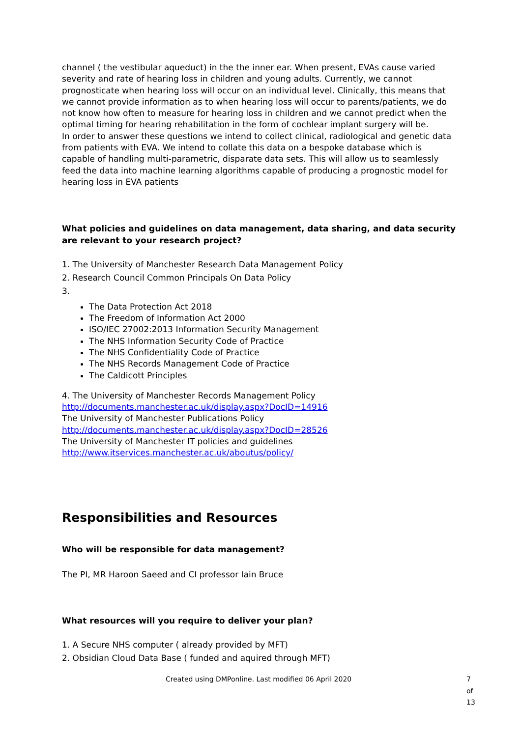channel ( the vestibular aqueduct) in the the inner ear. When present, EVAs cause varied severity and rate of hearing loss in children and young adults. Currently, we cannot prognosticate when hearing loss will occur on an individual level. Clinically, this means that we cannot provide information as to when hearing loss will occur to parents/patients, we do not know how often to measure for hearing loss in children and we cannot predict when the optimal timing for hearing rehabilitation in the form of cochlear implant surgery will be.
In order to answer these questions we intend to collect clinical, radiological and genetic data from patients with EVA. We intend to collate this data on a bespoke database which is capable of handling multi-parametric, disparate data sets. This will allow us to seamlessly feed the data into machine learning algorithms capable of producing a prognostic model for hearing loss in EVA patients
What policies and guidelines on data management, data sharing, and data security are relevant to your research project?
1. The University of Manchester Research Data Management Policy
2. Research Council Common Principals On Data Policy
3.
The Data Protection Act 2018
The Freedom of Information Act 2000
ISO/IEC 27002:2013 Information Security Management
The NHS Information Security Code of Practice
The NHS Confidentiality Code of Practice
The NHS Records Management Code of Practice
The Caldicott Principles
4. The University of Manchester Records Management Policy
http://documents.manchester.ac.uk/display.aspx?DocID=14916
The University of Manchester Publications Policy
http://documents.manchester.ac.uk/display.aspx?DocID=28526
The University of Manchester IT policies and guidelines
http://www.itservices.manchester.ac.uk/aboutus/policy/
Responsibilities and Resources
Who will be responsible for data management?
The PI, MR Haroon Saeed and CI professor Iain Bruce
What resources will you require to deliver your plan?
1. A Secure NHS computer ( already provided by MFT)
2. Obsidian Cloud Data Base ( funded and aquired through MFT)
Created using DMPonline. Last modified 06 April 2020 7 of 13